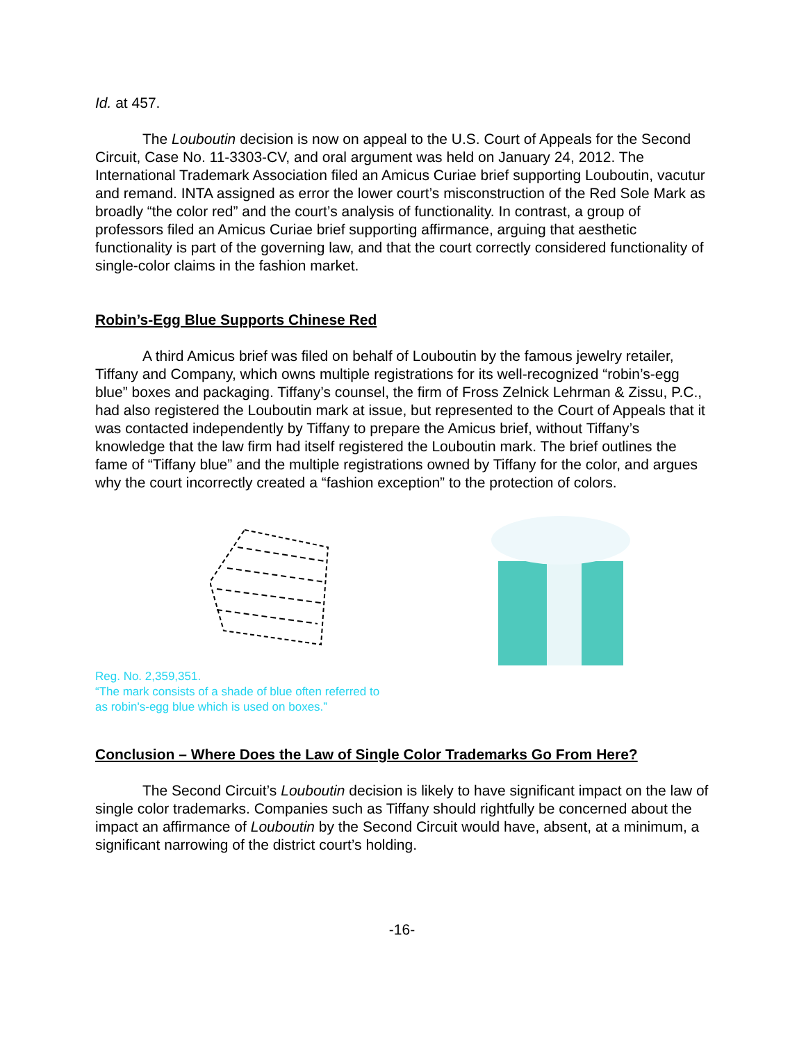Id. at 457.
The Louboutin decision is now on appeal to the U.S. Court of Appeals for the Second Circuit, Case No. 11-3303-CV, and oral argument was held on January 24, 2012. The International Trademark Association filed an Amicus Curiae brief supporting Louboutin, vacutur and remand. INTA assigned as error the lower court’s misconstruction of the Red Sole Mark as broadly “the color red” and the court’s analysis of functionality. In contrast, a group of professors filed an Amicus Curiae brief supporting affirmance, arguing that aesthetic functionality is part of the governing law, and that the court correctly considered functionality of single-color claims in the fashion market.
Robin’s-Egg Blue Supports Chinese Red
A third Amicus brief was filed on behalf of Louboutin by the famous jewelry retailer, Tiffany and Company, which owns multiple registrations for its well-recognized “robin’s-egg blue” boxes and packaging. Tiffany’s counsel, the firm of Fross Zelnick Lehrman & Zissu, P.C., had also registered the Louboutin mark at issue, but represented to the Court of Appeals that it was contacted independently by Tiffany to prepare the Amicus brief, without Tiffany’s knowledge that the law firm had itself registered the Louboutin mark. The brief outlines the fame of “Tiffany blue” and the multiple registrations owned by Tiffany for the color, and argues why the court incorrectly created a “fashion exception” to the protection of colors.
Reg. No. 2,359,351.
“The mark consists of a shade of blue often referred to
as robin's-egg blue which is used on boxes.”
Conclusion – Where Does the Law of Single Color Trademarks Go From Here?
The Second Circuit’s Louboutin decision is likely to have significant impact on the law of single color trademarks. Companies such as Tiffany should rightfully be concerned about the impact an affirmance of Louboutin by the Second Circuit would have, absent, at a minimum, a significant narrowing of the district court’s holding.
-16-